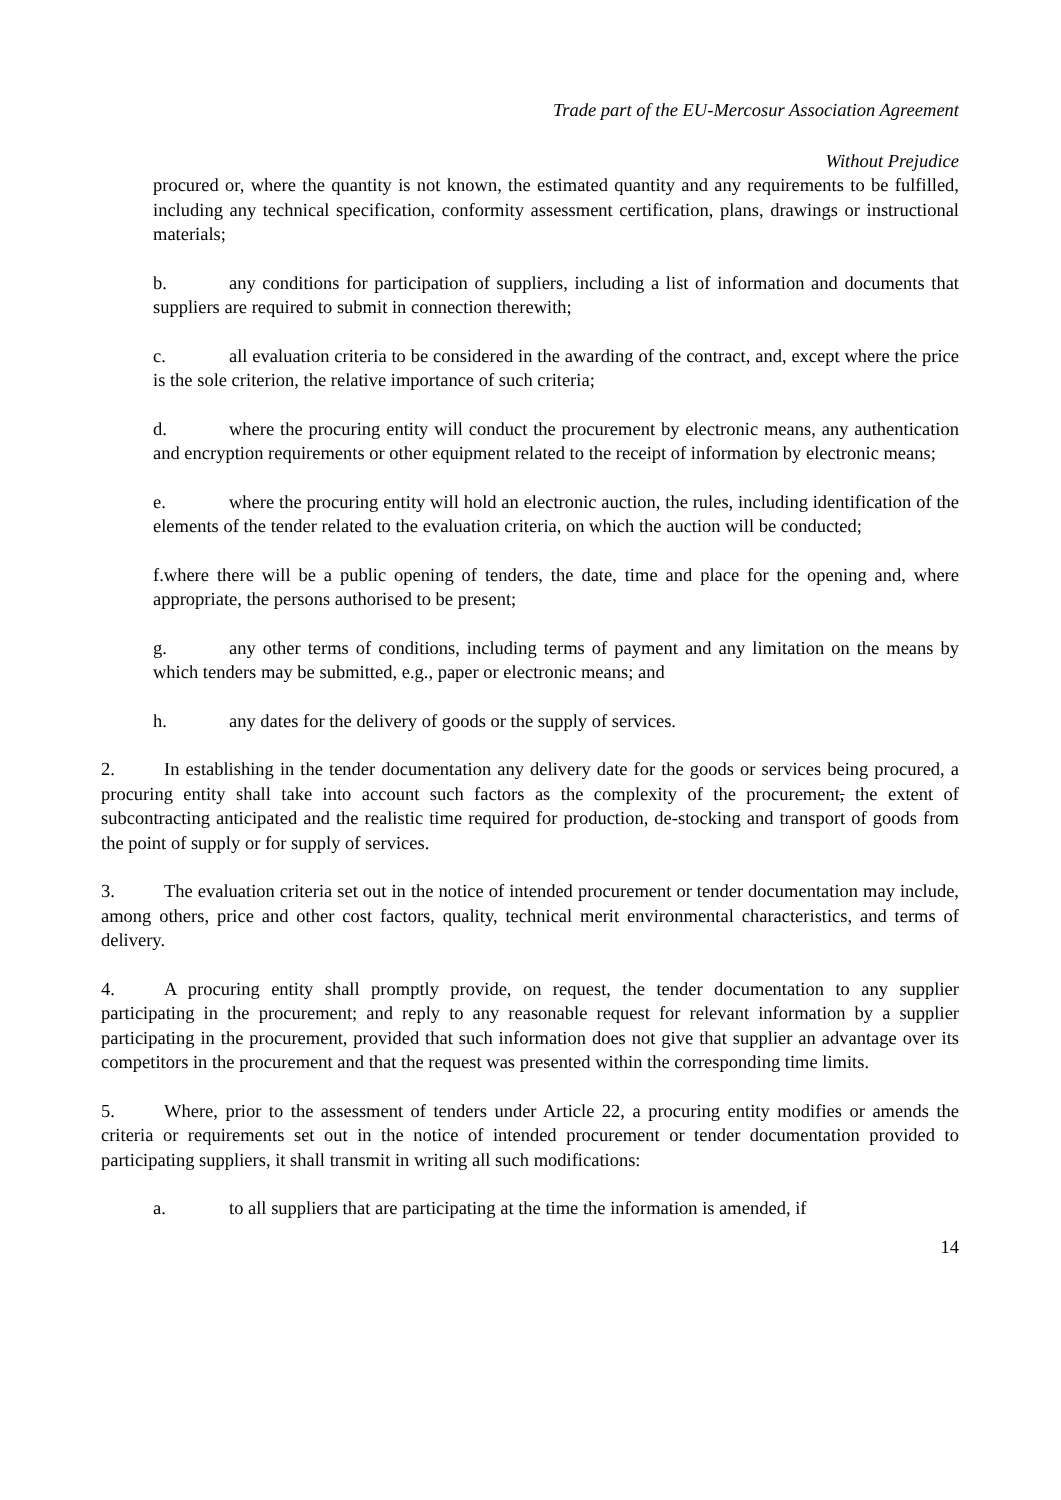Trade part of the EU-Mercosur Association Agreement
Without Prejudice
procured or, where the quantity is not known, the estimated quantity and any requirements to be fulfilled, including any technical specification, conformity assessment certification, plans, drawings or instructional materials;
b. any conditions for participation of suppliers, including a list of information and documents that suppliers are required to submit in connection therewith;
c. all evaluation criteria to be considered in the awarding of the contract, and, except where the price is the sole criterion, the relative importance of such criteria;
d. where the procuring entity will conduct the procurement by electronic means, any authentication and encryption requirements or other equipment related to the receipt of information by electronic means;
e. where the procuring entity will hold an electronic auction, the rules, including identification of the elements of the tender related to the evaluation criteria, on which the auction will be conducted;
f.where there will be a public opening of tenders, the date, time and place for the opening and, where appropriate, the persons authorised to be present;
g. any other terms of conditions, including terms of payment and any limitation on the means by which tenders may be submitted, e.g., paper or electronic means; and
h. any dates for the delivery of goods or the supply of services.
2. In establishing in the tender documentation any delivery date for the goods or services being procured, a procuring entity shall take into account such factors as the complexity of the procurement, the extent of subcontracting anticipated and the realistic time required for production, de-stocking and transport of goods from the point of supply or for supply of services.
3. The evaluation criteria set out in the notice of intended procurement or tender documentation may include, among others, price and other cost factors, quality, technical merit environmental characteristics, and terms of delivery.
4. A procuring entity shall promptly provide, on request, the tender documentation to any supplier participating in the procurement; and reply to any reasonable request for relevant information by a supplier participating in the procurement, provided that such information does not give that supplier an advantage over its competitors in the procurement and that the request was presented within the corresponding time limits.
5. Where, prior to the assessment of tenders under Article 22, a procuring entity modifies or amends the criteria or requirements set out in the notice of intended procurement or tender documentation provided to participating suppliers, it shall transmit in writing all such modifications:
a. to all suppliers that are participating at the time the information is amended, if
14